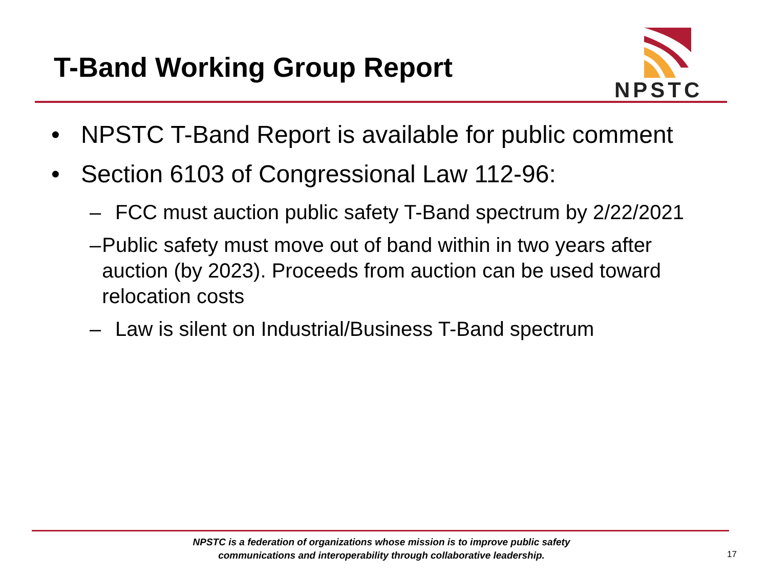T-Band Working Group Report
NPSTC
• NPSTC T-Band Report is available for public comment
• Section 6103 of Congressional Law 112-96:
– FCC must auction public safety T-Band spectrum by 2/22/2021
– Public safety must move out of band within in two years after auction (by 2023). Proceeds from auction can be used toward relocation costs
– Law is silent on Industrial/Business T-Band spectrum
NPSTC is a federation of organizations whose mission is to improve public safety communications and interoperability through collaborative leadership.
17